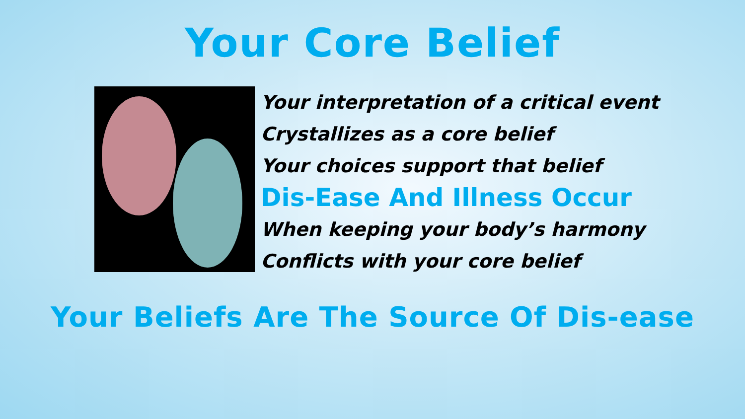Your Core Belief
Your interpretation of a critical event
Crystallizes as a core belief
Your choices support that belief
Dis-Ease And Illness Occur
When keeping your body’s harmony
Conflicts with your core belief
Your Beliefs Are The Source Of Dis-ease